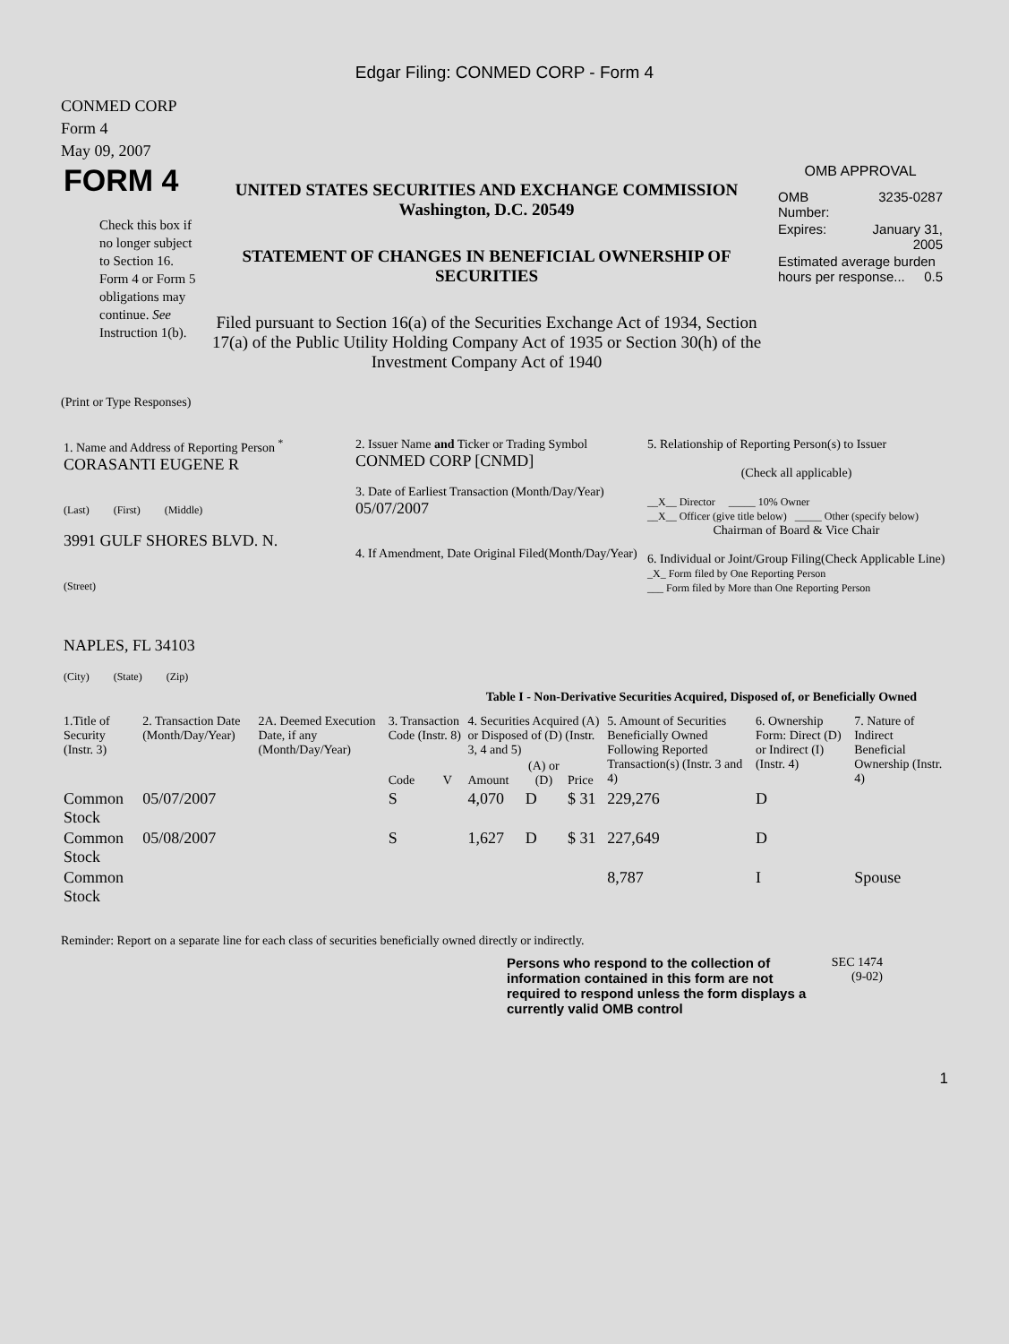Edgar Filing: CONMED CORP - Form 4
CONMED CORP
Form 4
May 09, 2007
| FORM 4 Check this box if no longer subject to Section 16. Form 4 or Form 5 obligations may continue. See Instruction 1(b). | UNITED STATES SECURITIES AND EXCHANGE COMMISSION Washington, D.C. 20549 STATEMENT OF CHANGES IN BENEFICIAL OWNERSHIP OF SECURITIES Filed pursuant to Section 16(a) of the Securities Exchange Act of 1934, Section 17(a) of the Public Utility Holding Company Act of 1935 or Section 30(h) of the Investment Company Act of 1940 | OMB APPROVAL / OMB Number: / 3235-0287 / / Expires: / January 31, 2005 / / Estimated average burden hours per response... 0.5 / / |
(Print or Type Responses)
| 1. Name and Address of Reporting Person <sup>*</sup> CORASANTI EUGENE R (Last) (First) (Middle) 3991 GULF SHORES BLVD. N. (Street) NAPLES, FL 34103 (City) (State) (Zip) | 2. Issuer Name and Ticker or Trading Symbol CONMED CORP [CNMD] 3. Date of Earliest Transaction (Month/Day/Year) 05/07/2007 4. If Amendment, Date Original Filed(Month/Day/Year) | 5. Relationship of Reporting Person(s) to Issuer (Check all applicable) __X__ Director _____ 10% Owner __X__ Officer (give title below) _____ Other (specify below) Chairman of Board & Vice Chair 6. Individual or Joint/Group Filing(Check Applicable Line) _X_ Form filed by One Reporting Person ___ Form filed by More than One Reporting Person |
Table I - Non-Derivative Securities Acquired, Disposed of, or Beneficially Owned
| 1.Title of Security (Instr. 3) | 2. Transaction Date (Month/Day/Year) | 2A. Deemed Execution Date, if any (Month/Day/Year) | 3. Transaction Code (Instr. 8) | | 4. Securities Acquired (A) or Disposed of (D) (Instr. 3, 4 and 5) | | | 5. Amount of Securities Beneficially Owned Following Reported Transaction(s) (Instr. 3 and 4) | 6. Ownership Form: Direct (D) or Indirect (I) (Instr. 4) | 7. Nature of Indirect Beneficial Ownership (Instr. 4) |
| --- | --- | --- | --- | --- | --- | --- | --- | --- | --- | --- |
| | | | Code | V | Amount | (A) or (D) | Price | | | |
| Common Stock | 05/07/2007 | | S | | 4,070 | D | $ 31 | 229,276 | D | |
| Common Stock | 05/08/2007 | | S | | 1,627 | D | $ 31 | 227,649 | D | |
| Common Stock | | | | | | | | 8,787 | I | Spouse |
Reminder: Report on a separate line for each class of securities beneficially owned directly or indirectly.
Persons who respond to the collection of information contained in this form are not required to respond unless the form displays a currently valid OMB control
SEC 1474
(9-02)
1